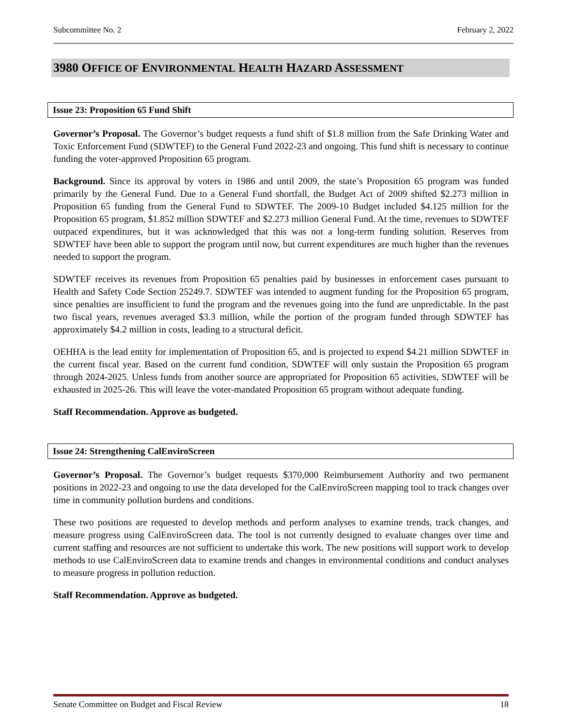Subcommittee No. 2 February 2, 2022
3980 OFFICE OF ENVIRONMENTAL HEALTH HAZARD ASSESSMENT
Issue 23: Proposition 65 Fund Shift
Governor’s Proposal. The Governor’s budget requests a fund shift of $1.8 million from the Safe Drinking Water and Toxic Enforcement Fund (SDWTEF) to the General Fund 2022-23 and ongoing. This fund shift is necessary to continue funding the voter-approved Proposition 65 program.
Background. Since its approval by voters in 1986 and until 2009, the state’s Proposition 65 program was funded primarily by the General Fund. Due to a General Fund shortfall, the Budget Act of 2009 shifted $2.273 million in Proposition 65 funding from the General Fund to SDWTEF. The 2009-10 Budget included $4.125 million for the Proposition 65 program, $1.852 million SDWTEF and $2.273 million General Fund. At the time, revenues to SDWTEF outpaced expenditures, but it was acknowledged that this was not a long-term funding solution. Reserves from SDWTEF have been able to support the program until now, but current expenditures are much higher than the revenues needed to support the program.
SDWTEF receives its revenues from Proposition 65 penalties paid by businesses in enforcement cases pursuant to Health and Safety Code Section 25249.7. SDWTEF was intended to augment funding for the Proposition 65 program, since penalties are insufficient to fund the program and the revenues going into the fund are unpredictable. In the past two fiscal years, revenues averaged $3.3 million, while the portion of the program funded through SDWTEF has approximately $4.2 million in costs, leading to a structural deficit.
OEHHA is the lead entity for implementation of Proposition 65, and is projected to expend $4.21 million SDWTEF in the current fiscal year. Based on the current fund condition, SDWTEF will only sustain the Proposition 65 program through 2024-2025. Unless funds from another source are appropriated for Proposition 65 activities, SDWTEF will be exhausted in 2025-26. This will leave the voter-mandated Proposition 65 program without adequate funding.
Staff Recommendation. Approve as budgeted.
Issue 24: Strengthening CalEnviroScreen
Governor’s Proposal. The Governor’s budget requests $370,000 Reimbursement Authority and two permanent positions in 2022-23 and ongoing to use the data developed for the CalEnviroScreen mapping tool to track changes over time in community pollution burdens and conditions.
These two positions are requested to develop methods and perform analyses to examine trends, track changes, and measure progress using CalEnviroScreen data. The tool is not currently designed to evaluate changes over time and current staffing and resources are not sufficient to undertake this work. The new positions will support work to develop methods to use CalEnviroScreen data to examine trends and changes in environmental conditions and conduct analyses to measure progress in pollution reduction.
Staff Recommendation. Approve as budgeted.
Senate Committee on Budget and Fiscal Review 18